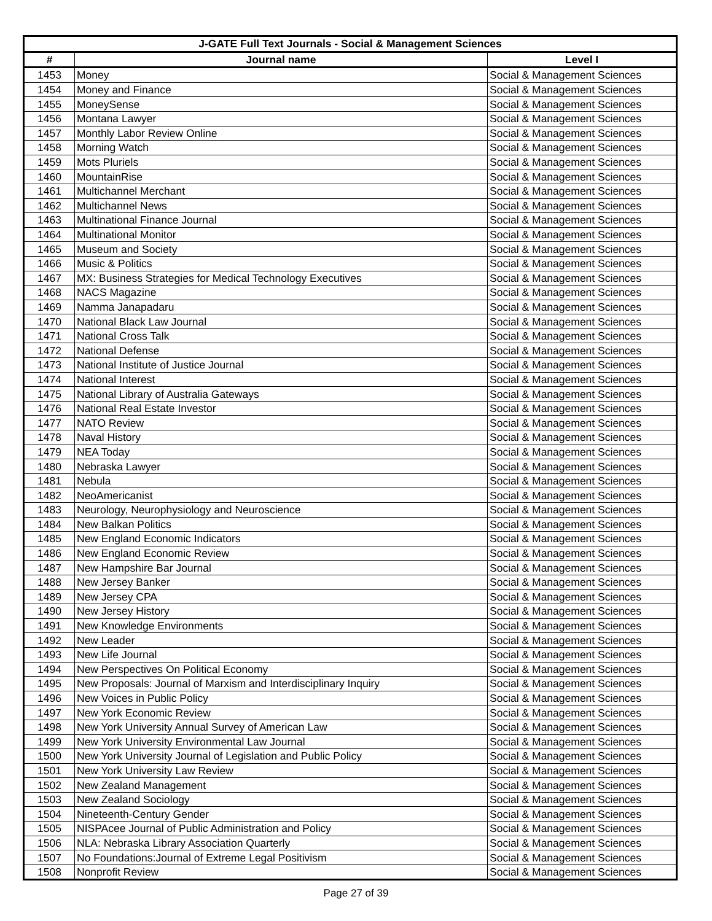| J-GATE Full Text Journals - Social & Management Sciences | | |
| --- | --- | --- |
| # | Journal name | Level I |
| 1453 | Money | Social & Management Sciences |
| 1454 | Money and Finance | Social & Management Sciences |
| 1455 | MoneySense | Social & Management Sciences |
| 1456 | Montana Lawyer | Social & Management Sciences |
| 1457 | Monthly Labor Review Online | Social & Management Sciences |
| 1458 | Morning Watch | Social & Management Sciences |
| 1459 | Mots Pluriels | Social & Management Sciences |
| 1460 | MountainRise | Social & Management Sciences |
| 1461 | Multichannel Merchant | Social & Management Sciences |
| 1462 | Multichannel News | Social & Management Sciences |
| 1463 | Multinational Finance Journal | Social & Management Sciences |
| 1464 | Multinational Monitor | Social & Management Sciences |
| 1465 | Museum and Society | Social & Management Sciences |
| 1466 | Music & Politics | Social & Management Sciences |
| 1467 | MX: Business Strategies for Medical Technology Executives | Social & Management Sciences |
| 1468 | NACS Magazine | Social & Management Sciences |
| 1469 | Namma Janapadaru | Social & Management Sciences |
| 1470 | National Black Law Journal | Social & Management Sciences |
| 1471 | National Cross Talk | Social & Management Sciences |
| 1472 | National Defense | Social & Management Sciences |
| 1473 | National Institute of Justice Journal | Social & Management Sciences |
| 1474 | National Interest | Social & Management Sciences |
| 1475 | National Library of Australia Gateways | Social & Management Sciences |
| 1476 | National Real Estate Investor | Social & Management Sciences |
| 1477 | NATO Review | Social & Management Sciences |
| 1478 | Naval History | Social & Management Sciences |
| 1479 | NEA Today | Social & Management Sciences |
| 1480 | Nebraska Lawyer | Social & Management Sciences |
| 1481 | Nebula | Social & Management Sciences |
| 1482 | NeoAmericanist | Social & Management Sciences |
| 1483 | Neurology, Neurophysiology and Neuroscience | Social & Management Sciences |
| 1484 | New Balkan Politics | Social & Management Sciences |
| 1485 | New England Economic Indicators | Social & Management Sciences |
| 1486 | New England Economic Review | Social & Management Sciences |
| 1487 | New Hampshire Bar Journal | Social & Management Sciences |
| 1488 | New Jersey Banker | Social & Management Sciences |
| 1489 | New Jersey CPA | Social & Management Sciences |
| 1490 | New Jersey History | Social & Management Sciences |
| 1491 | New Knowledge Environments | Social & Management Sciences |
| 1492 | New Leader | Social & Management Sciences |
| 1493 | New Life Journal | Social & Management Sciences |
| 1494 | New Perspectives On Political Economy | Social & Management Sciences |
| 1495 | New Proposals: Journal of Marxism and Interdisciplinary Inquiry | Social & Management Sciences |
| 1496 | New Voices in Public Policy | Social & Management Sciences |
| 1497 | New York Economic Review | Social & Management Sciences |
| 1498 | New York University Annual Survey of American Law | Social & Management Sciences |
| 1499 | New York University Environmental Law Journal | Social & Management Sciences |
| 1500 | New York University Journal of Legislation and Public Policy | Social & Management Sciences |
| 1501 | New York University Law Review | Social & Management Sciences |
| 1502 | New Zealand Management | Social & Management Sciences |
| 1503 | New Zealand Sociology | Social & Management Sciences |
| 1504 | Nineteenth-Century Gender | Social & Management Sciences |
| 1505 | NISPAcee Journal of Public Administration and Policy | Social & Management Sciences |
| 1506 | NLA: Nebraska Library Association Quarterly | Social & Management Sciences |
| 1507 | No Foundations:Journal of Extreme Legal Positivism | Social & Management Sciences |
| 1508 | Nonprofit Review | Social & Management Sciences |
Page 27 of 39